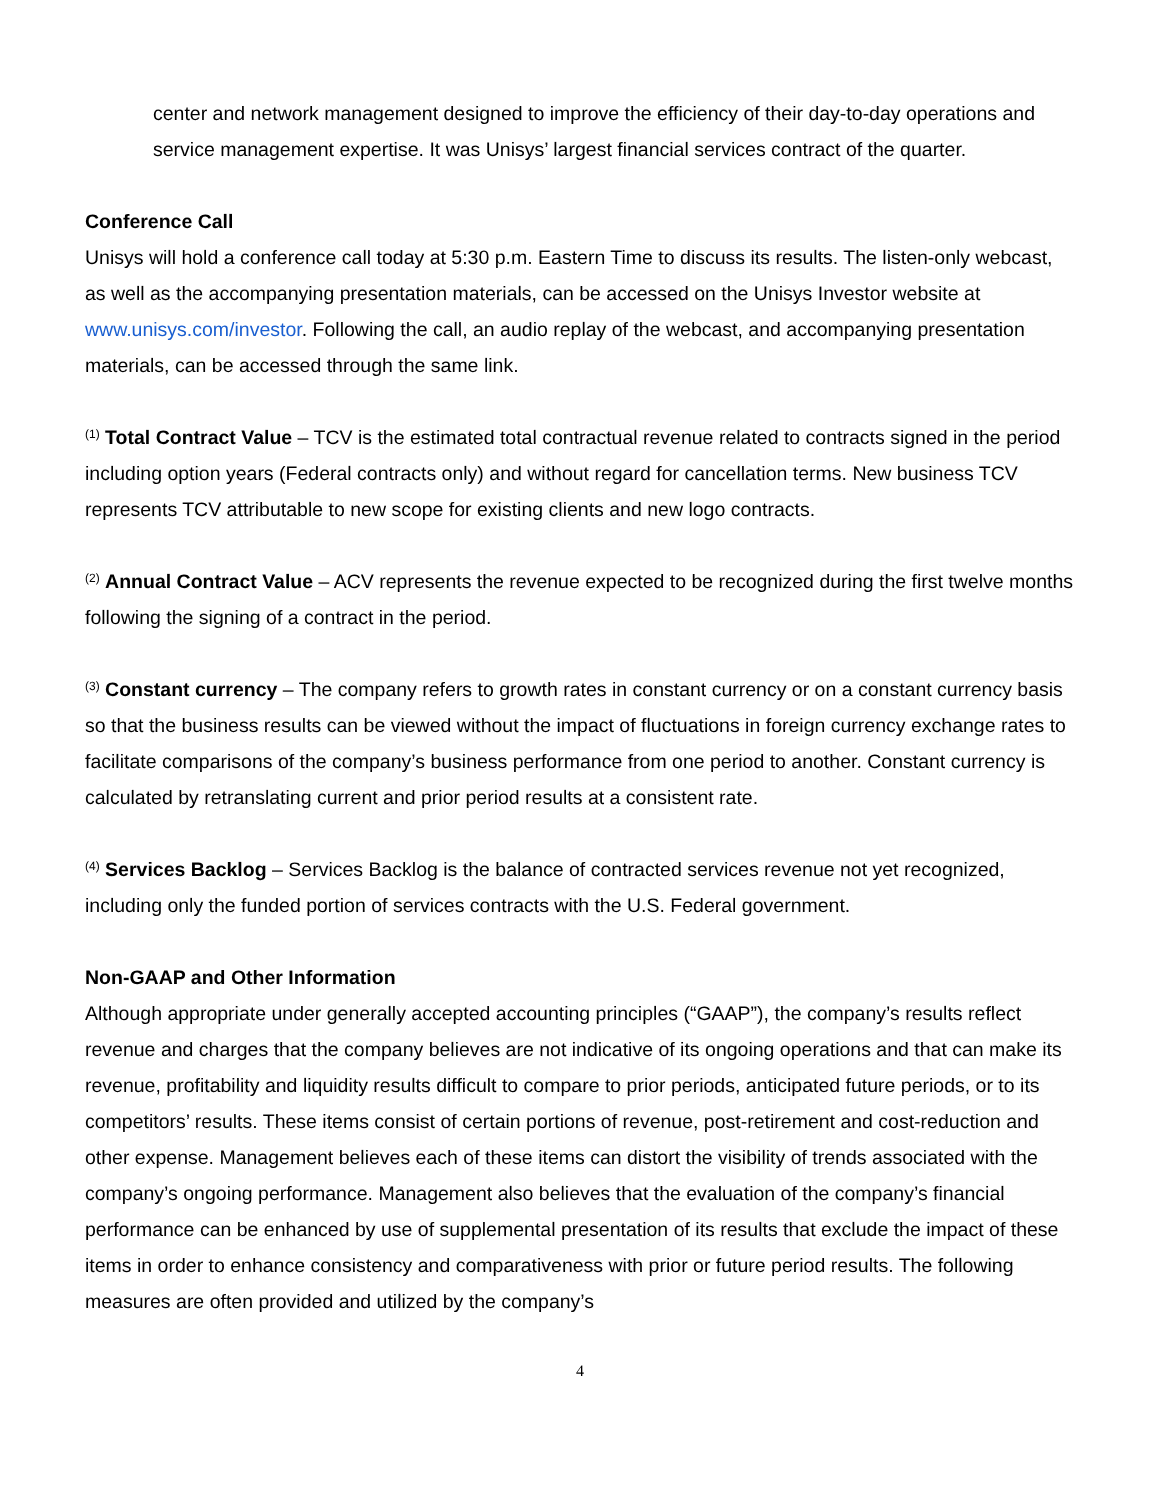center and network management designed to improve the efficiency of their day-to-day operations and service management expertise. It was Unisys’ largest financial services contract of the quarter.
Conference Call
Unisys will hold a conference call today at 5:30 p.m. Eastern Time to discuss its results. The listen-only webcast, as well as the accompanying presentation materials, can be accessed on the Unisys Investor website at www.unisys.com/investor. Following the call, an audio replay of the webcast, and accompanying presentation materials, can be accessed through the same link.
<sup>(1)</sup> Total Contract Value – TCV is the estimated total contractual revenue related to contracts signed in the period including option years (Federal contracts only) and without regard for cancellation terms. New business TCV represents TCV attributable to new scope for existing clients and new logo contracts.
<sup>(2)</sup> Annual Contract Value – ACV represents the revenue expected to be recognized during the first twelve months following the signing of a contract in the period.
<sup>(3)</sup> Constant currency – The company refers to growth rates in constant currency or on a constant currency basis so that the business results can be viewed without the impact of fluctuations in foreign currency exchange rates to facilitate comparisons of the company’s business performance from one period to another. Constant currency is calculated by retranslating current and prior period results at a consistent rate.
<sup>(4)</sup> Services Backlog – Services Backlog is the balance of contracted services revenue not yet recognized, including only the funded portion of services contracts with the U.S. Federal government.
Non-GAAP and Other Information
Although appropriate under generally accepted accounting principles (“GAAP”), the company’s results reflect revenue and charges that the company believes are not indicative of its ongoing operations and that can make its revenue, profitability and liquidity results difficult to compare to prior periods, anticipated future periods, or to its competitors’ results. These items consist of certain portions of revenue, post-retirement and cost-reduction and other expense. Management believes each of these items can distort the visibility of trends associated with the company’s ongoing performance. Management also believes that the evaluation of the company’s financial performance can be enhanced by use of supplemental presentation of its results that exclude the impact of these items in order to enhance consistency and comparativeness with prior or future period results. The following measures are often provided and utilized by the company’s
4